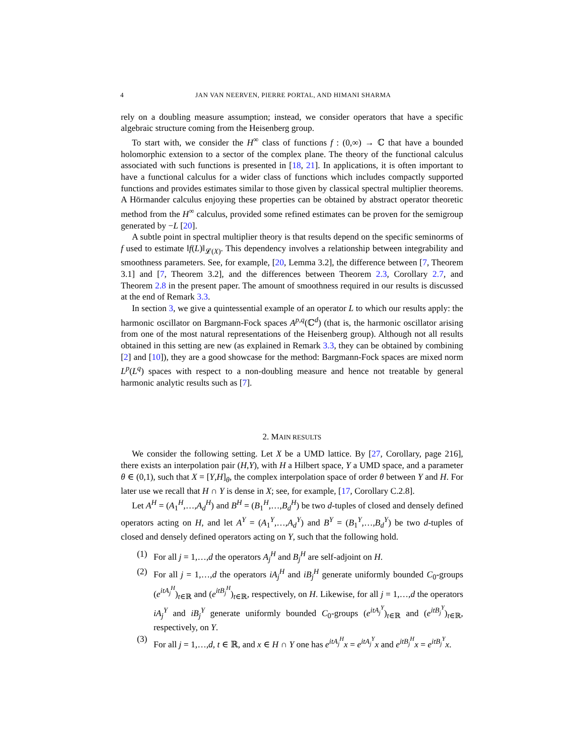4 JAN VAN NEERVEN, PIERRE PORTAL, AND HIMANI SHARMA
rely on a doubling measure assumption; instead, we consider operators that have a specific algebraic structure coming from the Heisenberg group.
To start with, we consider the H<sup>∞</sup> class of functions f : (0,∞) → ℂ that have a bounded holomorphic extension to a sector of the complex plane. The theory of the functional calculus associated with such functions is presented in [18, 21]. In applications, it is often important to have a functional calculus for a wider class of functions which includes compactly supported functions and provides estimates similar to those given by classical spectral multiplier theorems. A Hörmander calculus enjoying these properties can be obtained by abstract operator theoretic method from the H<sup>∞</sup> calculus, provided some refined estimates can be proven for the semigroup generated by −L [20].
A subtle point in spectral multiplier theory is that results depend on the specific seminorms of f used to estimate ‖f(L)‖<sub>𝓛(X)</sub>. This dependency involves a relationship between integrability and smoothness parameters. See, for example, [20, Lemma 3.2], the difference between [7, Theorem 3.1] and [7, Theorem 3.2], and the differences between Theorem 2.3, Corollary 2.7, and Theorem 2.8 in the present paper. The amount of smoothness required in our results is discussed at the end of Remark 3.3.
In section 3, we give a quintessential example of an operator L to which our results apply: the harmonic oscillator on Bargmann-Fock spaces A<sup>p,q</sup>(ℂ<sup>d</sup>) (that is, the harmonic oscillator arising from one of the most natural representations of the Heisenberg group). Although not all results obtained in this setting are new (as explained in Remark 3.3, they can be obtained by combining [2] and [10]), they are a good showcase for the method: Bargmann-Fock spaces are mixed norm L<sup>p</sup>(L<sup>q</sup>) spaces with respect to a non-doubling measure and hence not treatable by general harmonic analytic results such as [7].
2. MAIN RESULTS
We consider the following setting. Let X be a UMD lattice. By [27, Corollary, page 216], there exists an interpolation pair (H,Y), with H a Hilbert space, Y a UMD space, and a parameter θ ∈ (0,1), such that X = [Y,H]<sub>θ</sub>, the complex interpolation space of order θ between Y and H. For later use we recall that H ∩ Y is dense in X; see, for example, [17, Corollary C.2.8].
Let A<sup>H</sup> = (A<sub>1</sub><sup>H</sup>,…,A<sub>d</sub><sup>H</sup>) and B<sup>H</sup> = (B<sub>1</sub><sup>H</sup>,…,B<sub>d</sub><sup>H</sup>) be two d-tuples of closed and densely defined operators acting on H, and let A<sup>Y</sup> = (A<sub>1</sub><sup>Y</sup>,…,A<sub>d</sub><sup>Y</sup>) and B<sup>Y</sup> = (B<sub>1</sub><sup>Y</sup>,…,B<sub>d</sub><sup>Y</sup>) be two d-tuples of closed and densely defined operators acting on Y, such that the following hold.
(1) For all j = 1,…,d the operators A<sub>j</sub><sup>H</sup> and B<sub>j</sub><sup>H</sup> are self-adjoint on H.
(2) For all j = 1,…,d the operators iA<sub>j</sub><sup>H</sup> and iB<sub>j</sub><sup>H</sup> generate uniformly bounded C<sub>0</sub>-groups (e<sup>itA<sub>j</sub><sup>H</sup></sup>)<sub>t∈ℝ</sub> and (e<sup>itB<sub>j</sub><sup>H</sup></sup>)<sub>t∈ℝ</sub>, respectively, on H. Likewise, for all j = 1,…,d the operators iA<sub>j</sub><sup>Y</sup> and iB<sub>j</sub><sup>Y</sup> generate uniformly bounded C<sub>0</sub>-groups (e<sup>itA<sub>j</sub><sup>Y</sup></sup>)<sub>t∈ℝ</sub> and (e<sup>itB<sub>j</sub><sup>Y</sup></sup>)<sub>t∈ℝ</sub>, respectively, on Y.
(3) For all j = 1,…,d, t ∈ ℝ, and x ∈ H ∩ Y one has e<sup>itA<sub>j</sub><sup>H</sup></sup>x = e<sup>itA<sub>j</sub><sup>Y</sup></sup>x and e<sup>itB<sub>j</sub><sup>H</sup></sup>x = e<sup>itB<sub>j</sub><sup>Y</sup></sup>x.